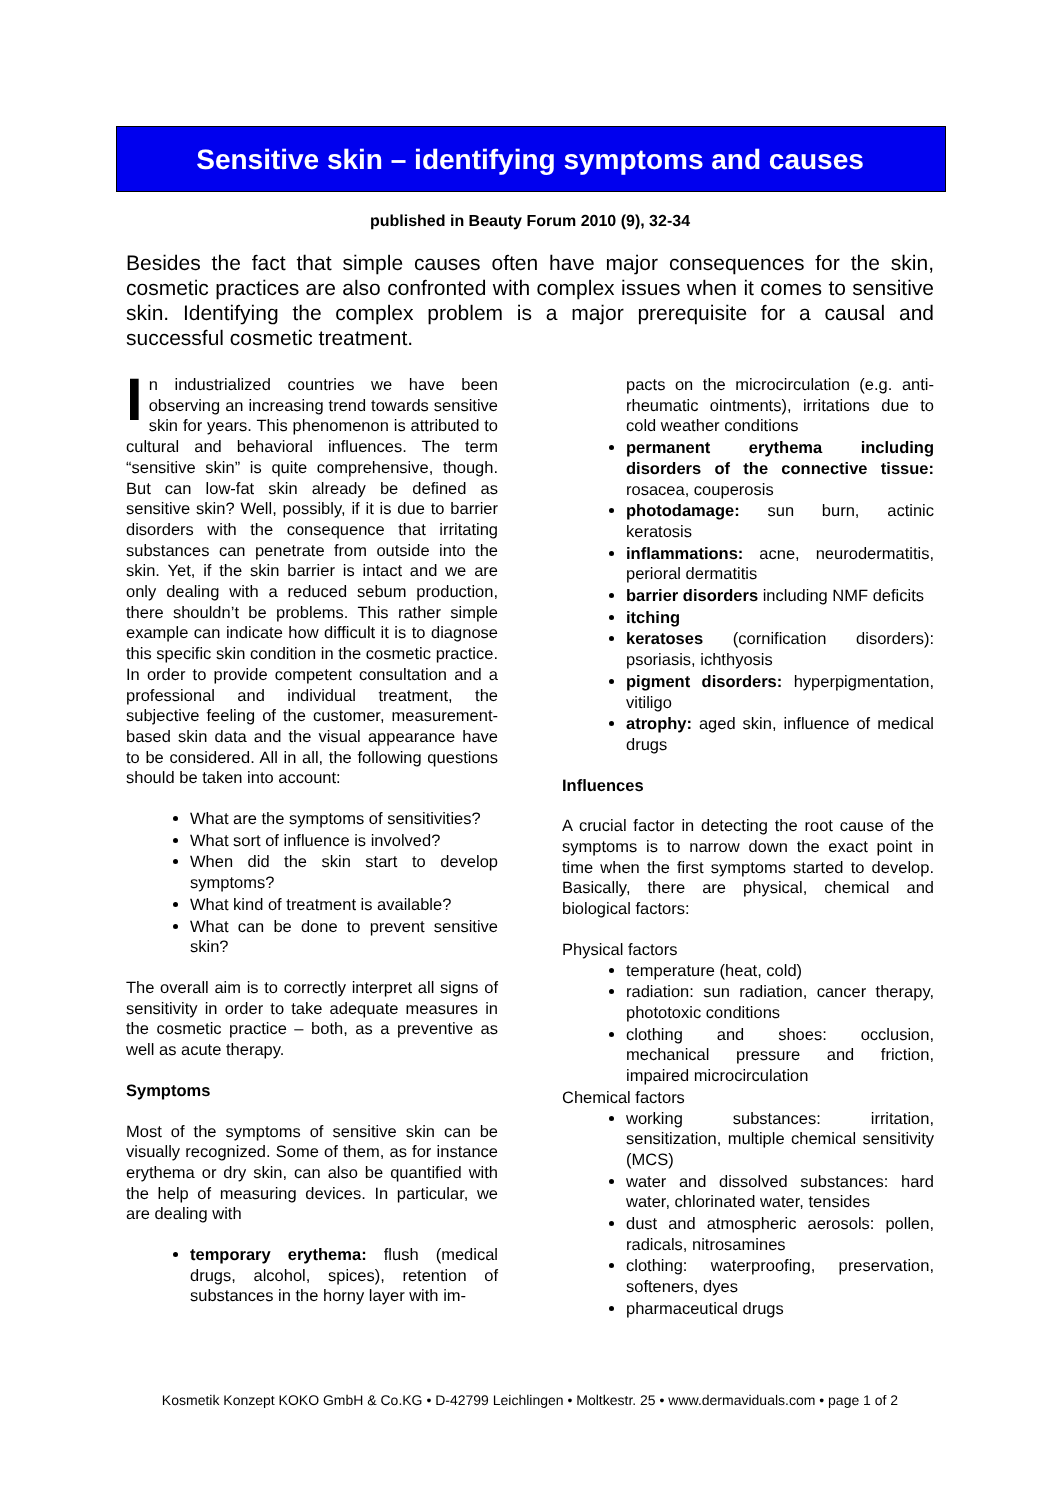Sensitive skin – identifying symptoms and causes
published in Beauty Forum 2010 (9), 32-34
Besides the fact that simple causes often have major consequences for the skin, cosmetic practices are also confronted with complex issues when it comes to sensitive skin. Identifying the complex problem is a major prerequisite for a causal and successful cosmetic treatment.
In industrialized countries we have been observing an increasing trend towards sensitive skin for years. This phenomenon is attributed to cultural and behavioral influences. The term “sensitive skin” is quite comprehensive, though. But can low-fat skin already be defined as sensitive skin? Well, possibly, if it is due to barrier disorders with the consequence that irritating substances can penetrate from outside into the skin. Yet, if the skin barrier is intact and we are only dealing with a reduced sebum production, there shouldn’t be problems. This rather simple example can indicate how difficult it is to diagnose this specific skin condition in the cosmetic practice. In order to provide competent consultation and a professional and individual treatment, the subjective feeling of the customer, measurement-based skin data and the visual appearance have to be considered. All in all, the following questions should be taken into account:
What are the symptoms of sensitivities?
What sort of influence is involved?
When did the skin start to develop symptoms?
What kind of treatment is available?
What can be done to prevent sensitive skin?
The overall aim is to correctly interpret all signs of sensitivity in order to take adequate measures in the cosmetic practice – both, as a preventive as well as acute therapy.
Symptoms
Most of the symptoms of sensitive skin can be visually recognized. Some of them, as for instance erythema or dry skin, can also be quantified with the help of measuring devices. In particular, we are dealing with
temporary erythema: flush (medical drugs, alcohol, spices), retention of substances in the horny layer with im-
pacts on the microcirculation (e.g. anti-rheumatic ointments), irritations due to cold weather conditions
permanent erythema including disorders of the connective tissue: rosacea, couperosis
photodamage: sun burn, actinic keratosis
inflammations: acne, neurodermatitis, perioral dermatitis
barrier disorders including NMF deficits
itching
keratoses (cornification disorders): psoriasis, ichthyosis
pigment disorders: hyperpigmentation, vitiligo
atrophy: aged skin, influence of medical drugs
Influences
A crucial factor in detecting the root cause of the symptoms is to narrow down the exact point in time when the first symptoms started to develop. Basically, there are physical, chemical and biological factors:
Physical factors
temperature (heat, cold)
radiation: sun radiation, cancer therapy, phototoxic conditions
clothing and shoes: occlusion, mechanical pressure and friction, impaired microcirculation
Chemical factors
working substances: irritation, sensitization, multiple chemical sensitivity (MCS)
water and dissolved substances: hard water, chlorinated water, tensides
dust and atmospheric aerosols: pollen, radicals, nitrosamines
clothing: waterproofing, preservation, softeners, dyes
pharmaceutical drugs
Kosmetik Konzept KOKO GmbH & Co.KG • D-42799 Leichlingen • Moltkestr. 25 • www.dermaviduals.com • page 1 of 2